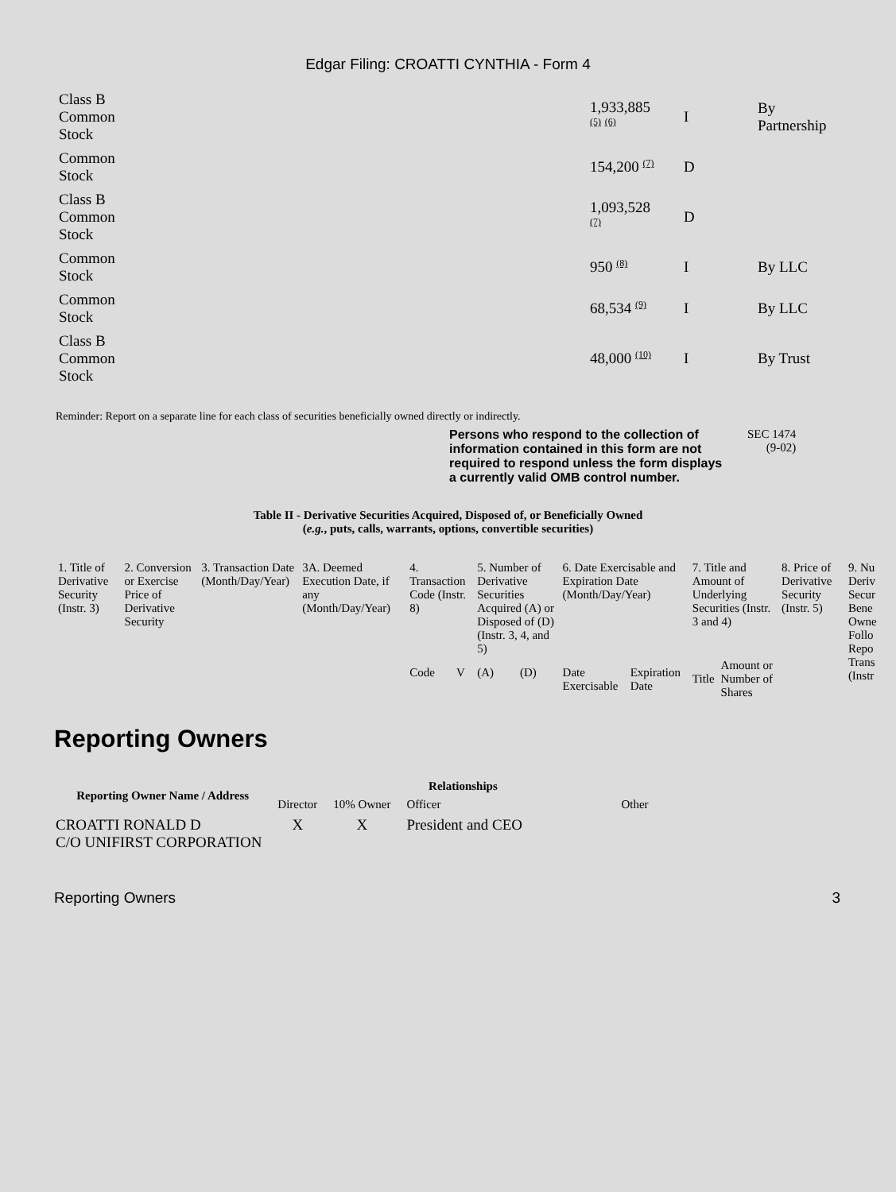Edgar Filing: CROATTI CYNTHIA - Form 4
| Class B Common Stock | 1,933,885 <sup>(5)</sup> <sup>(6)</sup> | I | By Partnership |
| Common Stock | 154,200 <sup>(7)</sup> | D | |
| Class B Common Stock | 1,093,528 <sup>(7)</sup> | D | |
| Common Stock | 950 <sup>(8)</sup> | I | By LLC |
| Common Stock | 68,534 <sup>(9)</sup> | I | By LLC |
| Class B Common Stock | 48,000 <sup>(10)</sup> | I | By Trust |
Reminder: Report on a separate line for each class of securities beneficially owned directly or indirectly.
Persons who respond to the collection of information contained in this form are not required to respond unless the form displays a currently valid OMB control number.
SEC 1474
(9-02)
Table II - Derivative Securities Acquired, Disposed of, or Beneficially Owned
(e.g., puts, calls, warrants, options, convertible securities)
| 1. Title of Derivative Security (Instr. 3) | 2. Conversion or Exercise Price of Derivative Security | 3. Transaction Date (Month/Day/Year) | 3A. Deemed Execution Date, if any (Month/Day/Year) | 4. Transaction Code (Instr. 8) | | 5. Number of Derivative Securities Acquired (A) or Disposed of (D) (Instr. 3, 4, and 5) | | 6. Date Exercisable and Expiration Date (Month/Day/Year) | | 7. Title and Amount of Underlying Securities (Instr. 3 and 4) | | 8. Price of Derivative Security (Instr. 5) | 9. Nu Deriv Secur Bene Owne Follo Repo Trans (Instr |
| | | | | | | | | Date Exercisable | Expiration Date | Title | Amount or Number of Shares | | |
| | | | | Code | V | (A) | (D) | | | | | | |
Reporting Owners
| Reporting Owner Name / Address | Relationships | | | |
| --- | --- | --- | --- | --- |
| | Director | 10% Owner | Officer | Other |
| CROATTI RONALD D C/O UNIFIRST CORPORATION | X | X | President and CEO | |
Reporting Owners 3